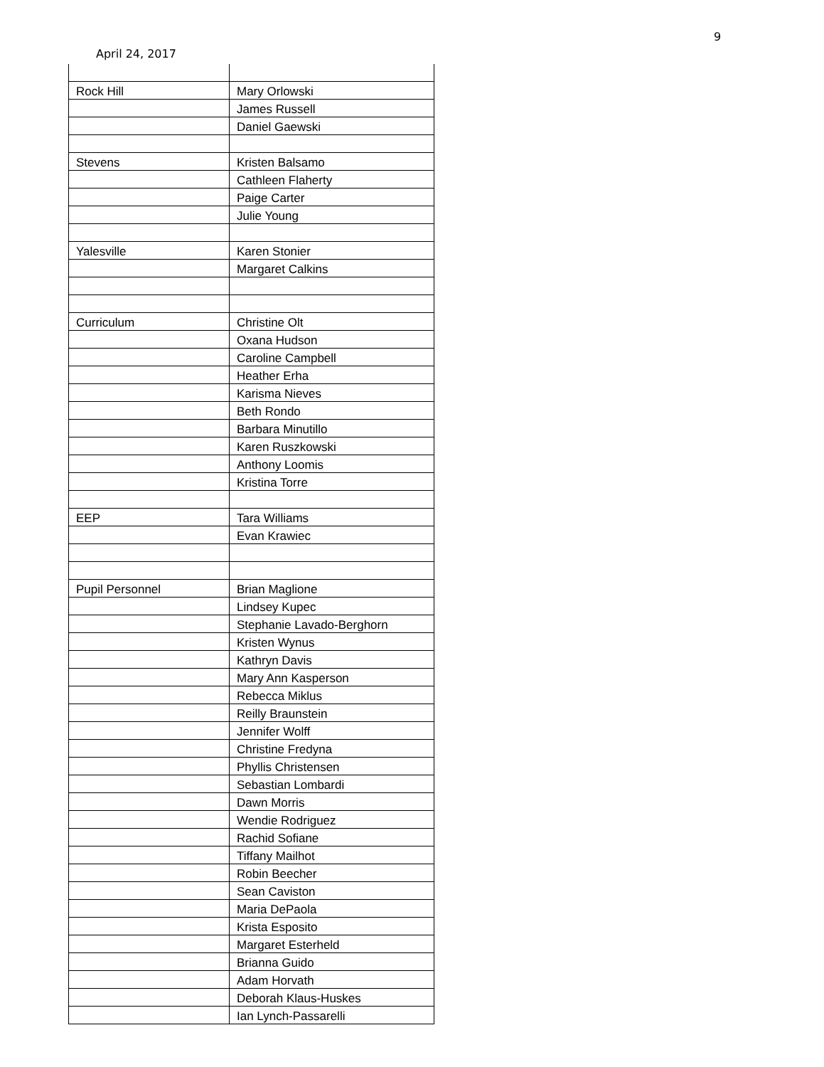9
April 24, 2017
| Rock Hill | Mary Orlowski |
| | James Russell |
| | Daniel Gaewski |
| Stevens | Kristen Balsamo |
| | Cathleen Flaherty |
| | Paige Carter |
| | Julie Young |
| Yalesville | Karen Stonier |
| | Margaret Calkins |
| Curriculum | Christine Olt |
| | Oxana Hudson |
| | Caroline Campbell |
| | Heather Erha |
| | Karisma Nieves |
| | Beth Rondo |
| | Barbara Minutillo |
| | Karen Ruszkowski |
| | Anthony Loomis |
| | Kristina Torre |
| EEP | Tara Williams |
| | Evan Krawiec |
| Pupil Personnel | Brian Maglione |
| | Lindsey Kupec |
| | Stephanie Lavado-Berghorn |
| | Kristen Wynus |
| | Kathryn Davis |
| | Mary Ann Kasperson |
| | Rebecca Miklus |
| | Reilly Braunstein |
| | Jennifer Wolff |
| | Christine Fredyna |
| | Phyllis Christensen |
| | Sebastian Lombardi |
| | Dawn Morris |
| | Wendie Rodriguez |
| | Rachid Sofiane |
| | Tiffany Mailhot |
| | Robin Beecher |
| | Sean Caviston |
| | Maria DePaola |
| | Krista Esposito |
| | Margaret Esterheld |
| | Brianna Guido |
| | Adam Horvath |
| | Deborah Klaus-Huskes |
| | Ian Lynch-Passarelli |